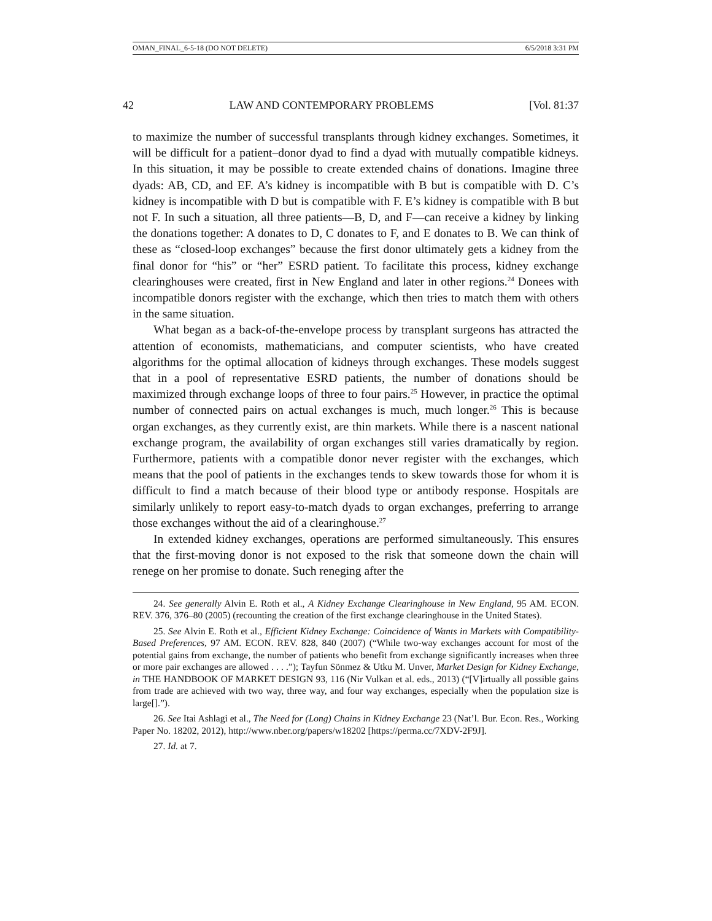OMAN_FINAL_6-5-18 (DO NOT DELETE) 6/5/2018 3:31 PM
42 LAW AND CONTEMPORARY PROBLEMS [Vol. 81:37
to maximize the number of successful transplants through kidney exchanges. Sometimes, it will be difficult for a patient–donor dyad to find a dyad with mutually compatible kidneys. In this situation, it may be possible to create extended chains of donations. Imagine three dyads: AB, CD, and EF. A’s kidney is incompatible with B but is compatible with D. C’s kidney is incompatible with D but is compatible with F. E’s kidney is compatible with B but not F. In such a situation, all three patients—B, D, and F—can receive a kidney by linking the donations together: A donates to D, C donates to F, and E donates to B. We can think of these as “closed-loop exchanges” because the first donor ultimately gets a kidney from the final donor for “his” or “her” ESRD patient. To facilitate this process, kidney exchange clearinghouses were created, first in New England and later in other regions.<sup>24</sup> Donees with incompatible donors register with the exchange, which then tries to match them with others in the same situation.
What began as a back-of-the-envelope process by transplant surgeons has attracted the attention of economists, mathematicians, and computer scientists, who have created algorithms for the optimal allocation of kidneys through exchanges. These models suggest that in a pool of representative ESRD patients, the number of donations should be maximized through exchange loops of three to four pairs.<sup>25</sup> However, in practice the optimal number of connected pairs on actual exchanges is much, much longer.<sup>26</sup> This is because organ exchanges, as they currently exist, are thin markets. While there is a nascent national exchange program, the availability of organ exchanges still varies dramatically by region. Furthermore, patients with a compatible donor never register with the exchanges, which means that the pool of patients in the exchanges tends to skew towards those for whom it is difficult to find a match because of their blood type or antibody response. Hospitals are similarly unlikely to report easy-to-match dyads to organ exchanges, preferring to arrange those exchanges without the aid of a clearinghouse.<sup>27</sup>
In extended kidney exchanges, operations are performed simultaneously. This ensures that the first-moving donor is not exposed to the risk that someone down the chain will renege on her promise to donate. Such reneging after the
24. See generally Alvin E. Roth et al., A Kidney Exchange Clearinghouse in New England, 95 AM. ECON. REV. 376, 376–80 (2005) (recounting the creation of the first exchange clearinghouse in the United States).
25. See Alvin E. Roth et al., Efficient Kidney Exchange: Coincidence of Wants in Markets with Compatibility-Based Preferences, 97 AM. ECON. REV. 828, 840 (2007) (“While two-way exchanges account for most of the potential gains from exchange, the number of patients who benefit from exchange significantly increases when three or more pair exchanges are allowed . . . .”); Tayfun Sönmez & Utku M. Unver, Market Design for Kidney Exchange, in THE HANDBOOK OF MARKET DESIGN 93, 116 (Nir Vulkan et al. eds., 2013) (“[V]irtually all possible gains from trade are achieved with two way, three way, and four way exchanges, especially when the population size is large[].”).
26. See Itai Ashlagi et al., The Need for (Long) Chains in Kidney Exchange 23 (Nat’l. Bur. Econ. Res., Working Paper No. 18202, 2012), http://www.nber.org/papers/w18202 [https://perma.cc/7XDV-2F9J].
27. Id. at 7.